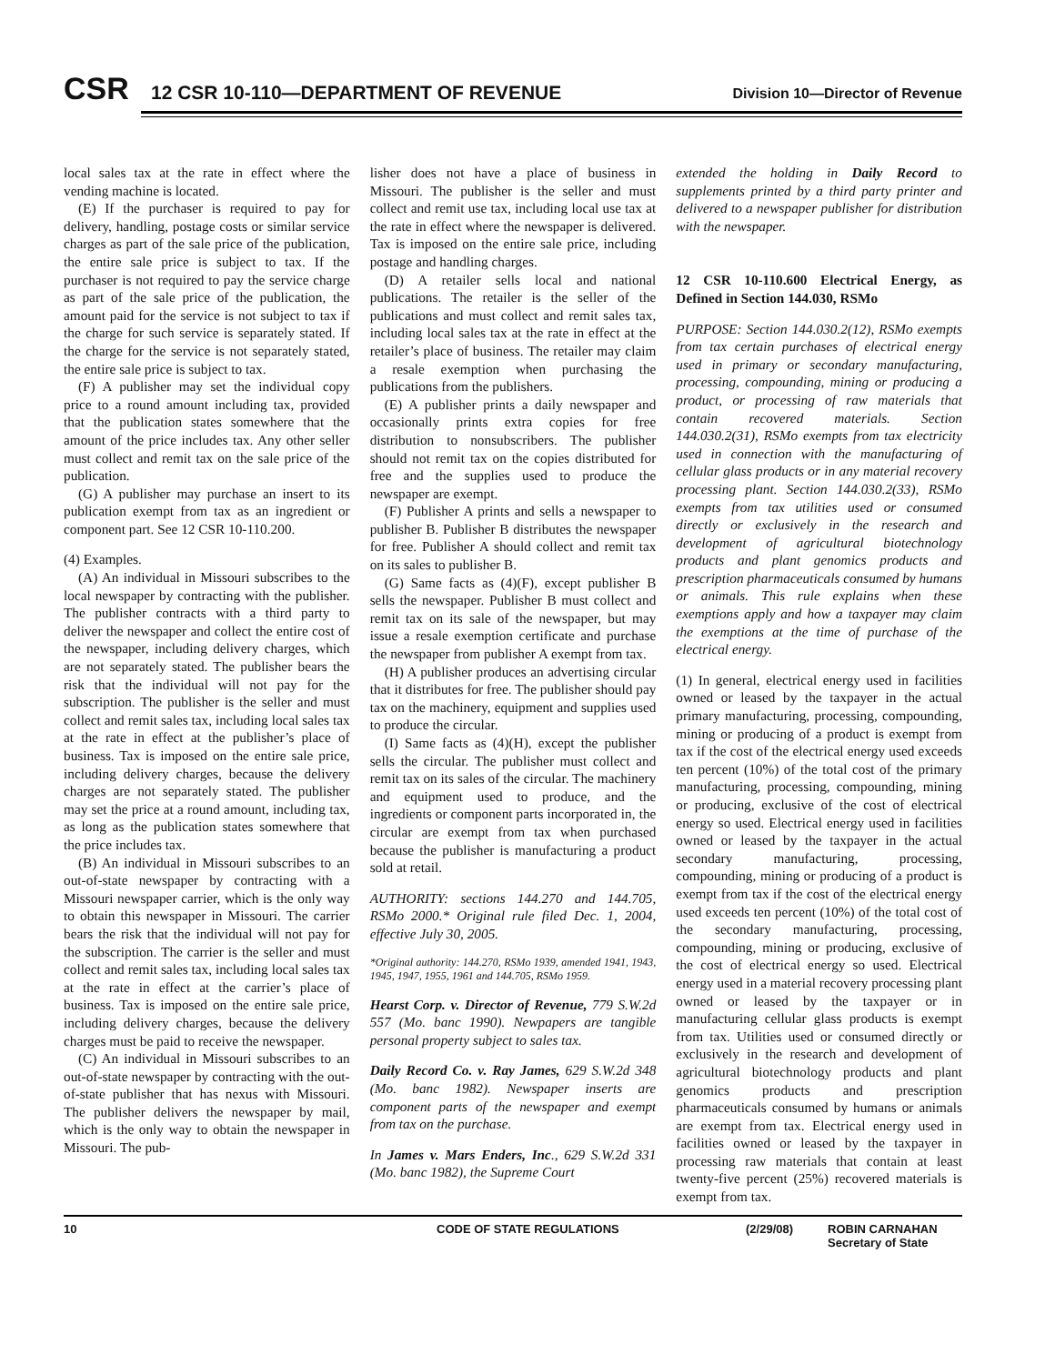CSR
12 CSR 10-110—DEPARTMENT OF REVENUE
Division 10—Director of Revenue
local sales tax at the rate in effect where the vending machine is located.
(E) If the purchaser is required to pay for delivery, handling, postage costs or similar service charges as part of the sale price of the publication, the entire sale price is subject to tax. If the purchaser is not required to pay the service charge as part of the sale price of the publication, the amount paid for the service is not subject to tax if the charge for such service is separately stated. If the charge for the service is not separately stated, the entire sale price is subject to tax.
(F) A publisher may set the individual copy price to a round amount including tax, provided that the publication states somewhere that the amount of the price includes tax. Any other seller must collect and remit tax on the sale price of the publication.
(G) A publisher may purchase an insert to its publication exempt from tax as an ingredient or component part. See 12 CSR 10-110.200.
(4) Examples.
(A) An individual in Missouri subscribes to the local newspaper by contracting with the publisher. The publisher contracts with a third party to deliver the newspaper and collect the entire cost of the newspaper, including delivery charges, which are not separately stated. The publisher bears the risk that the individual will not pay for the subscription. The publisher is the seller and must collect and remit sales tax, including local sales tax at the rate in effect at the publisher’s place of business. Tax is imposed on the entire sale price, including delivery charges, because the delivery charges are not separately stated. The publisher may set the price at a round amount, including tax, as long as the publication states somewhere that the price includes tax.
(B) An individual in Missouri subscribes to an out-of-state newspaper by contracting with a Missouri newspaper carrier, which is the only way to obtain this newspaper in Missouri. The carrier bears the risk that the individual will not pay for the subscription. The carrier is the seller and must collect and remit sales tax, including local sales tax at the rate in effect at the carrier’s place of business. Tax is imposed on the entire sale price, including delivery charges, because the delivery charges must be paid to receive the newspaper.
(C) An individual in Missouri subscribes to an out-of-state newspaper by contracting with the out-of-state publisher that has nexus with Missouri. The publisher delivers the newspaper by mail, which is the only way to obtain the newspaper in Missouri. The pub-
lisher does not have a place of business in Missouri. The publisher is the seller and must collect and remit use tax, including local use tax at the rate in effect where the newspaper is delivered. Tax is imposed on the entire sale price, including postage and handling charges.
(D) A retailer sells local and national publications. The retailer is the seller of the publications and must collect and remit sales tax, including local sales tax at the rate in effect at the retailer’s place of business. The retailer may claim a resale exemption when purchasing the publications from the publishers.
(E) A publisher prints a daily newspaper and occasionally prints extra copies for free distribution to nonsubscribers. The publisher should not remit tax on the copies distributed for free and the supplies used to produce the newspaper are exempt.
(F) Publisher A prints and sells a newspaper to publisher B. Publisher B distributes the newspaper for free. Publisher A should collect and remit tax on its sales to publisher B.
(G) Same facts as (4)(F), except publisher B sells the newspaper. Publisher B must collect and remit tax on its sale of the newspaper, but may issue a resale exemption certificate and purchase the newspaper from publisher A exempt from tax.
(H) A publisher produces an advertising circular that it distributes for free. The publisher should pay tax on the machinery, equipment and supplies used to produce the circular.
(I) Same facts as (4)(H), except the publisher sells the circular. The publisher must collect and remit tax on its sales of the circular. The machinery and equipment used to produce, and the ingredients or component parts incorporated in, the circular are exempt from tax when purchased because the publisher is manufacturing a product sold at retail.
AUTHORITY: sections 144.270 and 144.705, RSMo 2000.* Original rule filed Dec. 1, 2004, effective July 30, 2005.
*Original authority: 144.270, RSMo 1939, amended 1941, 1943, 1945, 1947, 1955, 1961 and 144.705, RSMo 1959.
Hearst Corp. v. Director of Revenue, 779 S.W.2d 557 (Mo. banc 1990). Newpapers are tangible personal property subject to sales tax.
Daily Record Co. v. Ray James, 629 S.W.2d 348 (Mo. banc 1982). Newspaper inserts are component parts of the newspaper and exempt from tax on the purchase.
In James v. Mars Enders, Inc., 629 S.W.2d 331 (Mo. banc 1982), the Supreme Court
extended the holding in Daily Record to supplements printed by a third party printer and delivered to a newspaper publisher for distribution with the newspaper.
12 CSR 10-110.600 Electrical Energy, as Defined in Section 144.030, RSMo
PURPOSE: Section 144.030.2(12), RSMo exempts from tax certain purchases of electrical energy used in primary or secondary manufacturing, processing, compounding, mining or producing a product, or processing of raw materials that contain recovered materials. Section 144.030.2(31), RSMo exempts from tax electricity used in connection with the manufacturing of cellular glass products or in any material recovery processing plant. Section 144.030.2(33), RSMo exempts from tax utilities used or consumed directly or exclusively in the research and development of agricultural biotechnology products and plant genomics products and prescription pharmaceuticals consumed by humans or animals. This rule explains when these exemptions apply and how a taxpayer may claim the exemptions at the time of purchase of the electrical energy.
(1) In general, electrical energy used in facilities owned or leased by the taxpayer in the actual primary manufacturing, processing, compounding, mining or producing of a product is exempt from tax if the cost of the electrical energy used exceeds ten percent (10%) of the total cost of the primary manufacturing, processing, compounding, mining or producing, exclusive of the cost of electrical energy so used. Electrical energy used in facilities owned or leased by the taxpayer in the actual secondary manufacturing, processing, compounding, mining or producing of a product is exempt from tax if the cost of the electrical energy used exceeds ten percent (10%) of the total cost of the secondary manufacturing, processing, compounding, mining or producing, exclusive of the cost of electrical energy so used. Electrical energy used in a material recovery processing plant owned or leased by the taxpayer or in manufacturing cellular glass products is exempt from tax. Utilities used or consumed directly or exclusively in the research and development of agricultural biotechnology products and plant genomics products and prescription pharmaceuticals consumed by humans or animals are exempt from tax. Electrical energy used in facilities owned or leased by the taxpayer in processing raw materials that contain at least twenty-five percent (25%) recovered materials is exempt from tax.
10 CODE OF STATE REGULATIONS (2/29/08) ROBIN CARNAHAN
Secretary of State